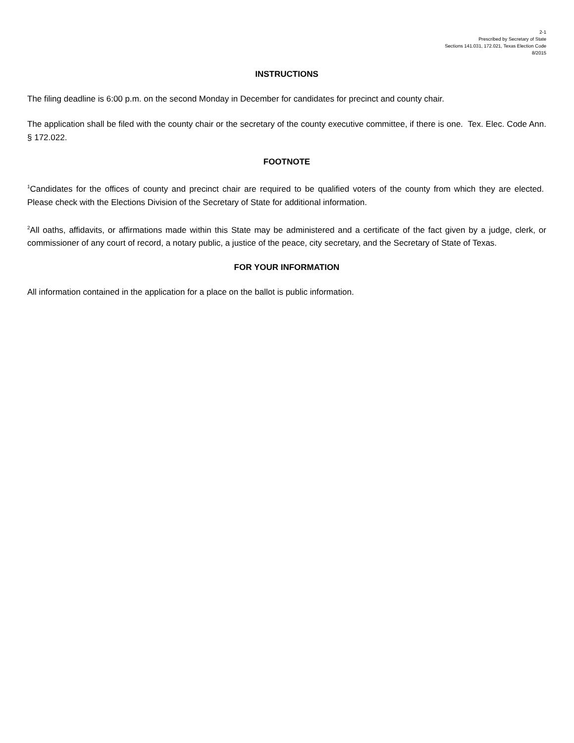2-1
Prescribed by Secretary of State
Sections 141.031, 172.021, Texas Election Code
8/2015
INSTRUCTIONS
The filing deadline is 6:00 p.m. on the second Monday in December for candidates for precinct and county chair.
The application shall be filed with the county chair or the secretary of the county executive committee, if there is one. Tex. Elec. Code Ann. § 172.022.
FOOTNOTE
<sup>1</sup> Candidates for the offices of county and precinct chair are required to be qualified voters of the county from which they are elected. Please check with the Elections Division of the Secretary of State for additional information.
<sup>2</sup> All oaths, affidavits, or affirmations made within this State may be administered and a certificate of the fact given by a judge, clerk, or commissioner of any court of record, a notary public, a justice of the peace, city secretary, and the Secretary of State of Texas.
FOR YOUR INFORMATION
All information contained in the application for a place on the ballot is public information.